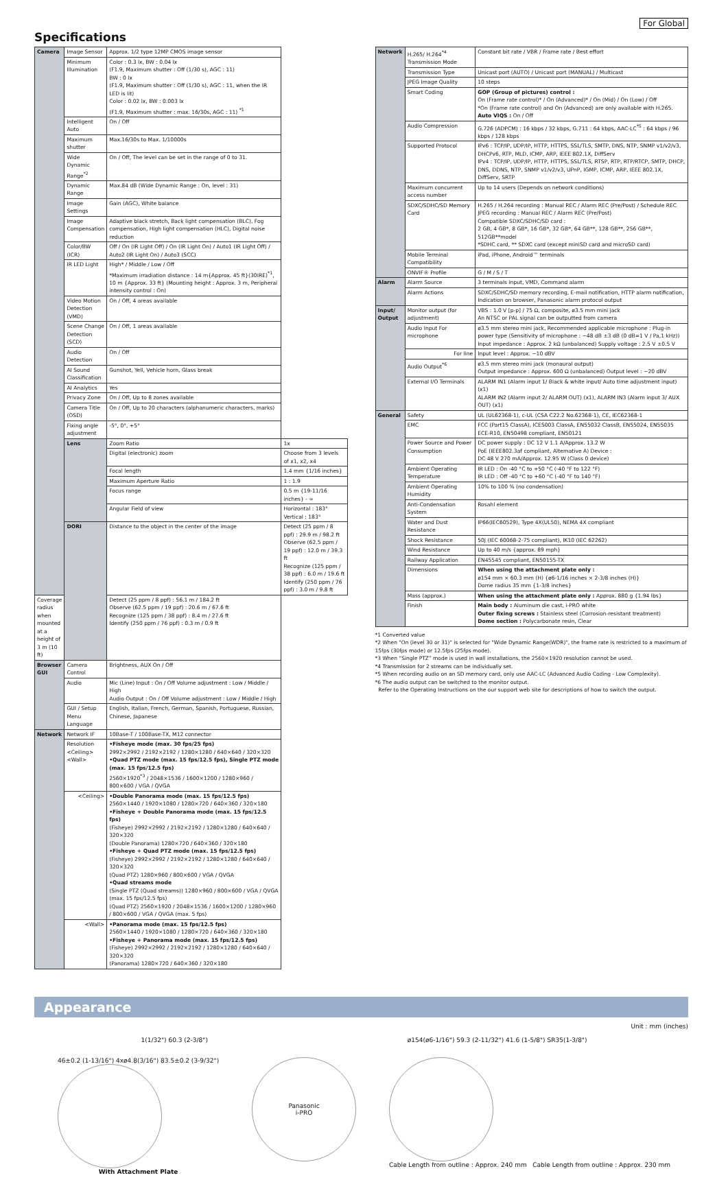For Global
Specifications
| Camera | Image Sensor | Approx. 1/2 type 12MP CMOS image sensor | |
| | Minimum Illumination | Color : 0.3 lx, BW : 0.04 lx (F1.9, Maximum shutter : Off (1/30 s), AGC : 11) BW : 0 lx (F1.9, Maximum shutter : Off (1/30 s), AGC : 11, when the IR LED is lit) Color : 0.02 lx, BW : 0.003 lx (F1.9, Maximum shutter : max. 16/30s, AGC : 11) <sup>*1</sup> | |
| | Intelligent Auto | On / Off | |
| | Maximum shutter | Max.16/30s to Max. 1/10000s | |
| | Wide Dynamic Range<sup>*2</sup> | On / Off, The level can be set in the range of 0 to 31. | |
| | Dynamic Range | Max.84 dB (Wide Dynamic Range : On, level : 31) | |
| | Image Settings | Gain (AGC), White balance | |
| | Image Compensation | Adaptive black stretch, Back light compensation (BLC), Fog compensation, High light compensation (HLC), Digital noise reduction | |
| | Color/BW (ICR) | Off / On (IR Light Off) / On (IR Light On) / Auto1 (IR Light Off) / Auto2 (IR Light On) / Auto3 (SCC) | |
| | IR LED Light | High* / Middle / Low / Off *Maximum irradiation distance : 14 m{Approx. 45 ft}(30IRE)<sup>*1</sup>, 10 m {Approx. 33 ft} (Mounting height : Approx. 3 m, Peripheral intensity control : On) | |
| | Video Motion Detection (VMD) | On / Off, 4 areas available | |
| | Scene Change Detection (SCD) | On / Off, 1 areas available | |
| | Audio Detection | On / Off | |
| | AI Sound Classification | Gunshot, Yell, Vehicle horn, Glass break | |
| | AI Analytics | Yes | |
| | Privacy Zone | On / Off, Up to 8 zones available | |
| | Camera Title (OSD) | On / Off, Up to 20 characters (alphanumeric characters, marks) | |
| | Fixing angle adjustment | -5°, 0°, +5° | |
| | Lens | Zoom Ratio | 1x |
| | | Digital (electronic) zoom | Choose from 3 levels of x1, x2, x4 |
| | | Focal length | 1.4 mm {1/16 inches} |
| | | Maximum Aperture Ratio | 1 : 1.9 |
| | | Focus range | 0.5 m {19-11/16 inches} - ∞ |
| | | Angular Field of view | Horizontal : 183° Vertical : 183° |
| | DORI | Distance to the object in the center of the image | Detect (25 ppm / 8 ppf) : 29.9 m / 98.2 ft Observe (62.5 ppm / 19 ppf) : 12.0 m / 39.3 ft Recognize (125 ppm / 38 ppf) : 6.0 m / 19.6 ft Identify (250 ppm / 76 ppf) : 3.0 m / 9.8 ft |
| Coverage radius when mounted at a height of 3 m (10 ft) | | Detect (25 ppm / 8 ppf) : 56.1 m / 184.2 ft Observe (62.5 ppm / 19 ppf) : 20.6 m / 67.6 ft Recognize (125 ppm / 38 ppf) : 8.4 m / 27.6 ft Identify (250 ppm / 76 ppf) : 0.3 m / 0.9 ft | |
| Browser GUI | Camera Control | Brightness, AUX On / Off | |
| | Audio | Mic (Line) Input : On / Off Volume adjustment : Low / Middle / High Audio Output : On / Off Volume adjustment : Low / Middle / High | |
| | GUI / Setup Menu Language | English, Italian, French, German, Spanish, Portuguese, Russian, Chinese, Japanese | |
| Network | Network IF | 10Base-T / 100Base-TX, M12 connector | |
| | Resolution <Ceiling> <Wall> | •Fisheye mode (max. 30 fps/25 fps) 2992×2992 / 2192×2192 / 1280×1280 / 640×640 / 320×320 •Quad PTZ mode (max. 15 fps/12.5 fps), Single PTZ mode (max. 15 fps/12.5 fps) 2560×1920<sup>*3</sup> / 2048×1536 / 1600×1200 / 1280×960 / 800×600 / VGA / QVGA | |
| | <Ceiling> | •Double Panorama mode (max. 15 fps/12.5 fps) 2560×1440 / 1920×1080 / 1280×720 / 640×360 / 320×180 •Fisheye + Double Panorama mode (max. 15 fps/12.5 fps) (Fisheye) 2992×2992 / 2192×2192 / 1280×1280 / 640×640 / 320×320 (Double Panorama) 1280×720 / 640×360 / 320×180 •Fisheye + Quad PTZ mode (max. 15 fps/12.5 fps) (Fisheye) 2992×2992 / 2192×2192 / 1280×1280 / 640×640 / 320×320 (Quad PTZ) 1280×960 / 800×600 / VGA / QVGA •Quad streams mode (Single PTZ (Quad streams)) 1280×960 / 800×600 / VGA / QVGA (max. 15 fps/12.5 fps) (Quad PTZ) 2560×1920 / 2048×1536 / 1600×1200 / 1280×960 / 800×600 / VGA / QVGA (max. 5 fps) | |
| | <Wall> | •Panorama mode (max. 15 fps/12.5 fps) 2560×1440 / 1920×1080 / 1280×720 / 640×360 / 320×180 •Fisheye + Panorama mode (max. 15 fps/12.5 fps) (Fisheye) 2992×2992 / 2192×2192 / 1280×1280 / 640×640 / 320×320 (Panorama) 1280×720 / 640×360 / 320×180 | |
| Network | H.265/ H.264<sup>*4</sup> Transmission Mode | Constant bit rate / VBR / Frame rate / Best effort |
| | Transmission Type | Unicast port (AUTO) / Unicast port (MANUAL) / Multicast |
| | JPEG Image Quality | 10 steps |
| | Smart Coding | GOP (Group of pictures) control : On (Frame rate control)* / On (Advanced)* / On (Mid) / On (Low) / Off *On (Frame rate control) and On (Advanced) are only available with H.265. Auto VIQS : On / Off |
| | Audio Compression | G.726 (ADPCM) : 16 kbps / 32 kbps, G.711 : 64 kbps, AAC-LC<sup>*5</sup> : 64 kbps / 96 kbps / 128 kbps |
| | Supported Protocol | IPv6 : TCP/IP, UDP/IP, HTTP, HTTPS, SSL/TLS, SMTP, DNS, NTP, SNMP v1/v2/v3, DHCPv6, RTP, MLD, ICMP, ARP, IEEE 802.1X, DiffServ IPv4 : TCP/IP, UDP/IP, HTTP, HTTPS, SSL/TLS, RTSP, RTP, RTP/RTCP, SMTP, DHCP, DNS, DDNS, NTP, SNMP v1/v2/v3, UPnP, IGMP, ICMP, ARP, IEEE 802.1X, DiffServ, SRTP |
| | Maximum concurrent access number | Up to 14 users (Depends on network conditions) |
| | SDXC/SDHC/SD Memory Card | H.265 / H.264 recording : Manual REC / Alarm REC (Pre/Post) / Schedule REC JPEG recording : Manual REC / Alarm REC (Pre/Post) Compatible SDXC/SDHC/SD card : 2 GB, 4 GB*, 8 GB*, 16 GB*, 32 GB*, 64 GB**, 128 GB**, 256 GB**, 512GB**model *SDHC card, ** SDXC card (except miniSD card and microSD card) |
| | Mobile Terminal Compatibility | iPad, iPhone, Android™ terminals |
| | ONVIF® Profile | G / M / S / T |
| Alarm | Alarm Source | 3 terminals input, VMD, Command alarm |
| | Alarm Actions | SDXC/SDHC/SD memory recording, E-mail notification, HTTP alarm notification, Indication on browser, Panasonic alarm protocol output |
| Input/ Output | Monitor output (for adjustment) | VBS : 1.0 V [p-p] / 75 Ω, composite, ø3.5 mm mini jack An NTSC or PAL signal can be outputted from camera |
| | Audio Input For microphone | ø3.5 mm stereo mini jack, Recommended applicable microphone : Plug-in power type (Sensitivity of microphone : −48 dB ±3 dB (0 dB=1 V / Pa,1 kHz)) Input impedance : Approx. 2 kΩ (unbalanced) Supply voltage : 2.5 V ±0.5 V |
| | For line | Input level : Approx. −10 dBV |
| | Audio Output<sup>*6</sup> | ø3.5 mm stereo mini jack (monaural output) Output impedance : Approx. 600 Ω (unbalanced) Output level : −20 dBV |
| | External I/O Terminals | ALARM IN1 (Alarm input 1/ Black & white input/ Auto time adjustment input) (x1) ALARM IN2 (Alarm input 2/ ALARM OUT) (x1), ALARM IN3 (Alarm input 3/ AUX OUT) (x1) |
| General | Safety | UL (UL62368-1), c-UL (CSA C22.2 No.62368-1), CE, IEC62368-1 |
| | EMC | FCC (Part15 ClassA), ICES003 ClassA, EN55032 ClassB, EN55024, EN55035 ECE-R10, EN50498 compliant, EN50121 |
| | Power Source and Power Consumption | DC power supply : DC 12 V 1.1 A/Approx. 13.2 W PoE (IEEE802.3af compliant, Alternative A) Device : DC 48 V 270 mA/Approx. 12.95 W (Class 0 device) |
| | Ambient Operating Temperature | IR LED : On -40 °C to +50 °C (-40 °F to 122 °F) IR LED : Off -40 °C to +60 °C (-40 °F to 140 °F) |
| | Ambient Operating Humidity | 10% to 100 % (no condensation) |
| | Anti-Condensation System | Rosahl element |
| | Water and Dust Resistance | IP66(IEC60529), Type 4X(UL50), NEMA 4X compliant |
| | Shock Resistance | 50J (IEC 60068-2-75 compliant), IK10 (IEC 62262) |
| | Wind Resistance | Up to 40 m/s {approx. 89 mph} |
| | Railway Application | EN45545 compliant, EN50155-TX |
| | Dimensions | When using the attachment plate only : ø154 mm × 60.3 mm (H) {ø6-1/16 inches × 2-3/8 inches (H)} Dome radius 35 mm {1-3/8 inches} |
| | Mass (approx.) | When using the attachment plate only : Approx. 880 g {1.94 lbs} |
| | Finish | Main body : Aluminum die cast, i-PRO white Outer fixing screws : Stainless steel (Corrosion-resistant treatment) Dome section : Polycarbonate resin, Clear |
*1 Converted value
*2 When "On (level 30 or 31)" is selected for "Wide Dynamic Range(WDR)", the frame rate is restricted to a maximum of 15fps (30fps mode) or 12.5fps (25fps mode).
*3 When “Single PTZ” mode is used in wall installations, the 2560×1920 resolution cannot be used.
*4 Transmission for 2 streams can be individually set.
*5 When recording audio on an SD memory card, only use AAC-LC (Advanced Audio Coding - Low Complexity).
*6 The audio output can be switched to the monitor output.
Refer to the Operating Instructions on the our support web site for descriptions of how to switch the output.
Appearance
Unit : mm (inches)
1(1/32") 60.3 (2-3/8") ø154(ø6-1/16") 59.3 (2-11/32") 41.6 (1-5/8") SR35(1-3/8")
46±0.2 (1-13/16") 4xø4.8(3/16") 83.5±0.2 (3-9/32")
With Attachment Plate
Panasonic
i-PRO
Cable Length from outline : Approx. 240 mm Cable Length from outline : Approx. 230 mm